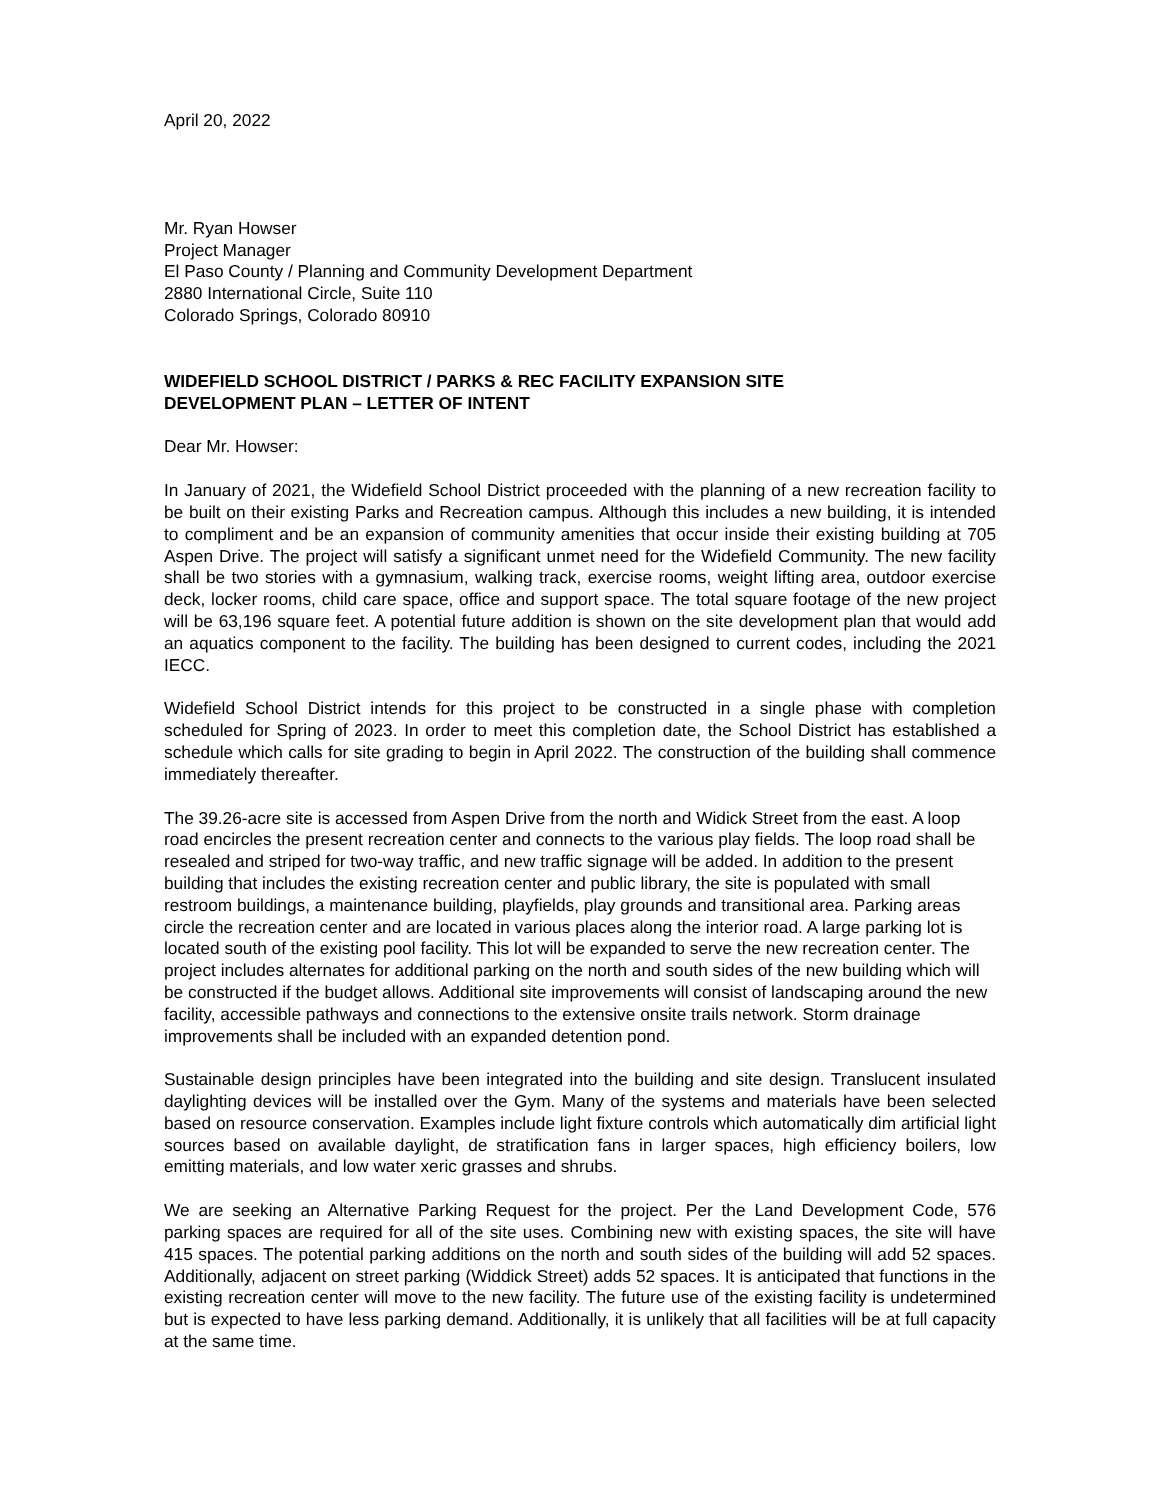April 20, 2022
Mr. Ryan Howser
Project Manager
El Paso County / Planning and Community Development Department
2880 International Circle, Suite 110
Colorado Springs, Colorado 80910
WIDEFIELD SCHOOL DISTRICT / PARKS & REC FACILITY EXPANSION SITE
DEVELOPMENT PLAN – LETTER OF INTENT
Dear Mr. Howser:
In January of 2021, the Widefield School District proceeded with the planning of a new recreation facility to be built on their existing Parks and Recreation campus. Although this includes a new building, it is intended to compliment and be an expansion of community amenities that occur inside their existing building at 705 Aspen Drive. The project will satisfy a significant unmet need for the Widefield Community. The new facility shall be two stories with a gymnasium, walking track, exercise rooms, weight lifting area, outdoor exercise deck, locker rooms, child care space, office and support space. The total square footage of the new project will be 63,196 square feet. A potential future addition is shown on the site development plan that would add an aquatics component to the facility. The building has been designed to current codes, including the 2021 IECC.
Widefield School District intends for this project to be constructed in a single phase with completion scheduled for Spring of 2023. In order to meet this completion date, the School District has established a schedule which calls for site grading to begin in April 2022. The construction of the building shall commence immediately thereafter.
The 39.26-acre site is accessed from Aspen Drive from the north and Widick Street from the east. A loop road encircles the present recreation center and connects to the various play fields. The loop road shall be resealed and striped for two-way traffic, and new traffic signage will be added. In addition to the present building that includes the existing recreation center and public library, the site is populated with small restroom buildings, a maintenance building, playfields, play grounds and transitional area. Parking areas circle the recreation center and are located in various places along the interior road. A large parking lot is located south of the existing pool facility. This lot will be expanded to serve the new recreation center. The project includes alternates for additional parking on the north and south sides of the new building which will be constructed if the budget allows. Additional site improvements will consist of landscaping around the new facility, accessible pathways and connections to the extensive onsite trails network. Storm drainage improvements shall be included with an expanded detention pond.
Sustainable design principles have been integrated into the building and site design. Translucent insulated daylighting devices will be installed over the Gym. Many of the systems and materials have been selected based on resource conservation. Examples include light fixture controls which automatically dim artificial light sources based on available daylight, de stratification fans in larger spaces, high efficiency boilers, low emitting materials, and low water xeric grasses and shrubs.
We are seeking an Alternative Parking Request for the project. Per the Land Development Code, 576 parking spaces are required for all of the site uses. Combining new with existing spaces, the site will have 415 spaces. The potential parking additions on the north and south sides of the building will add 52 spaces. Additionally, adjacent on street parking (Widdick Street) adds 52 spaces. It is anticipated that functions in the existing recreation center will move to the new facility. The future use of the existing facility is undetermined but is expected to have less parking demand. Additionally, it is unlikely that all facilities will be at full capacity at the same time.